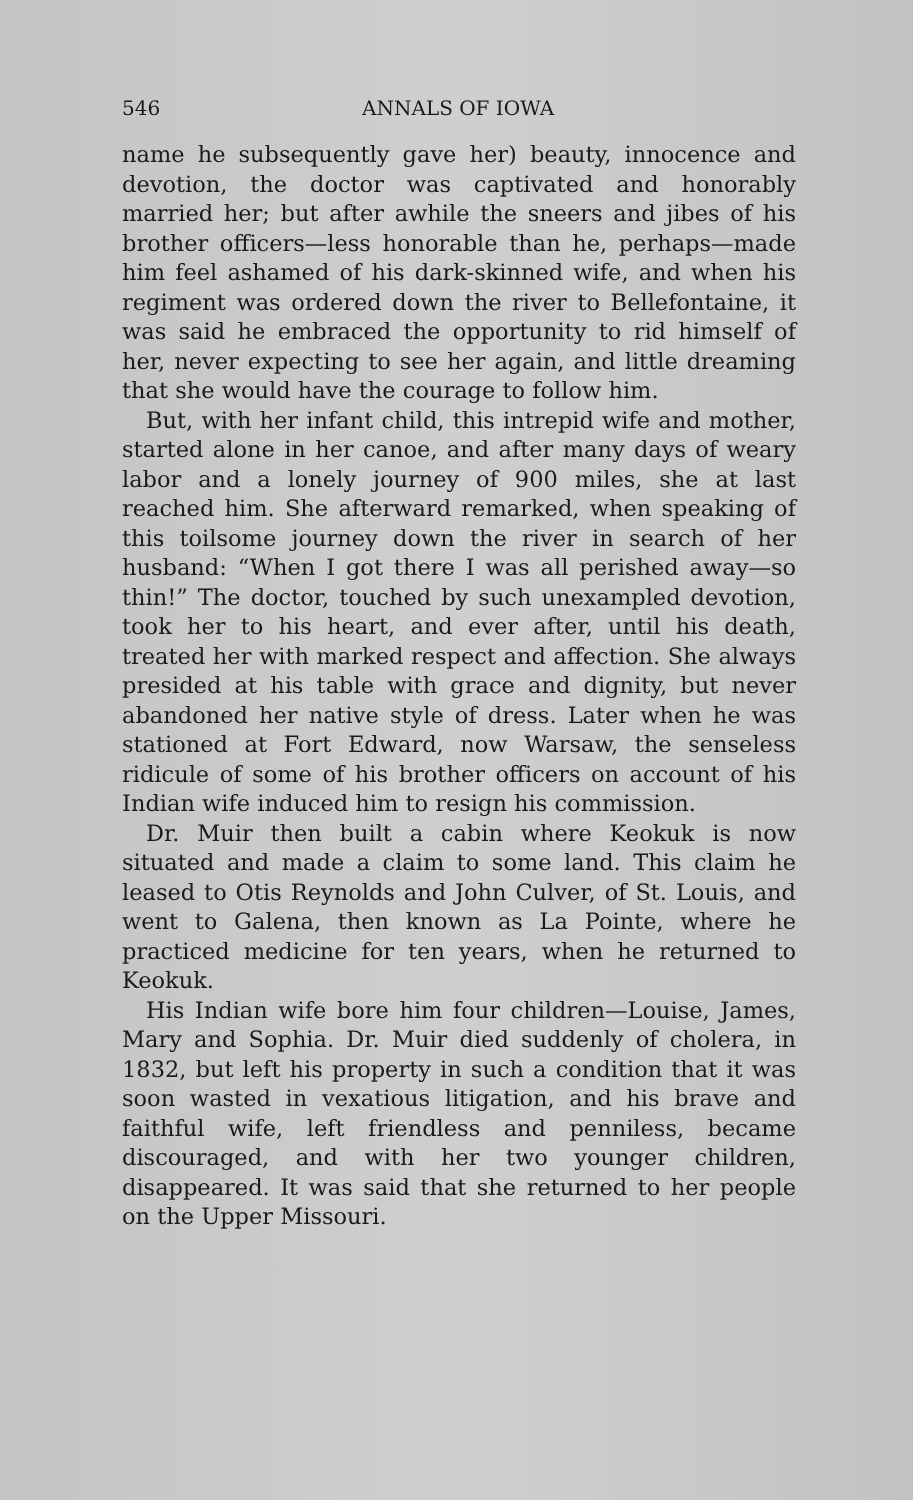546 ANNALS OF IOWA
name he subsequently gave her) beauty, innocence and devotion, the doctor was captivated and honorably married her; but after awhile the sneers and jibes of his brother officers—less honorable than he, perhaps—made him feel ashamed of his dark-skinned wife, and when his regiment was ordered down the river to Bellefontaine, it was said he embraced the opportunity to rid himself of her, never expecting to see her again, and little dreaming that she would have the courage to follow him.
But, with her infant child, this intrepid wife and mother, started alone in her canoe, and after many days of weary labor and a lonely journey of 900 miles, she at last reached him. She afterward remarked, when speaking of this toilsome journey down the river in search of her husband: “When I got there I was all perished away—so thin!” The doctor, touched by such unexampled devotion, took her to his heart, and ever after, until his death, treated her with marked respect and affection. She always presided at his table with grace and dignity, but never abandoned her native style of dress. Later when he was stationed at Fort Edward, now Warsaw, the senseless ridicule of some of his brother officers on account of his Indian wife induced him to resign his commission.
Dr. Muir then built a cabin where Keokuk is now situated and made a claim to some land. This claim he leased to Otis Reynolds and John Culver, of St. Louis, and went to Galena, then known as La Pointe, where he practiced medicine for ten years, when he returned to Keokuk.
His Indian wife bore him four children—Louise, James, Mary and Sophia. Dr. Muir died suddenly of cholera, in 1832, but left his property in such a condition that it was soon wasted in vexatious litigation, and his brave and faithful wife, left friendless and penniless, became discouraged, and with her two younger children, disappeared. It was said that she returned to her people on the Upper Missouri.